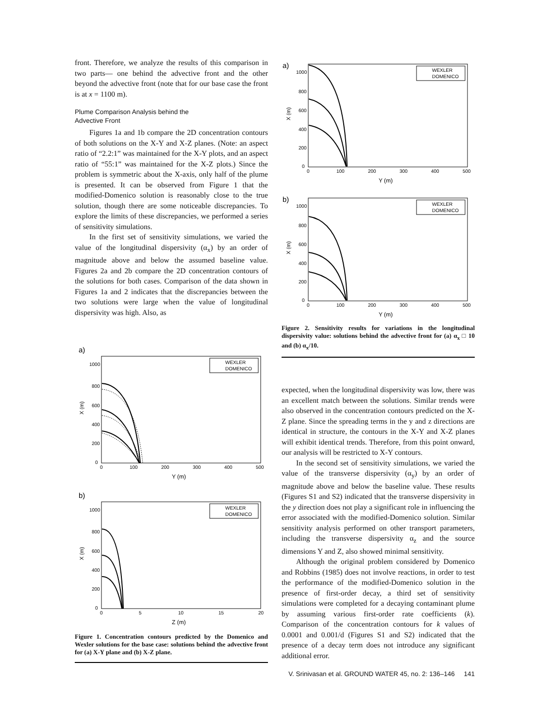front. Therefore, we analyze the results of this comparison in two parts— one behind the advective front and the other beyond the advective front (note that for our base case the front is at x = 1100 m).
Plume Comparison Analysis behind the
Advective Front
Figures 1a and 1b compare the 2D concentration contours of both solutions on the X-Y and X-Z planes. (Note: an aspect ratio of “2.2:1” was maintained for the X-Y plots, and an aspect ratio of “55:1” was maintained for the X-Z plots.) Since the problem is symmetric about the X-axis, only half of the plume is presented. It can be observed from Figure 1 that the modified-Domenico solution is reasonably close to the true solution, though there are some noticeable discrepancies. To explore the limits of these discrepancies, we performed a series of sensitivity simulations.
In the first set of sensitivity simulations, we varied the value of the longitudinal dispersivity (α<sub>x</sub>) by an order of magnitude above and below the assumed baseline value. Figures 2a and 2b compare the 2D concentration contours of the solutions for both cases. Comparison of the data shown in Figures 1a and 2 indicates that the discrepancies between the two solutions were large when the value of longitudinal dispersivity was high. Also, as
a)
1000
800
600
400
200
0
X (m)
0
100
200
300
400
500
Y (m)
WEXLER
DOMENICO
b)
1000
800
600
400
200
0
X (m)
0
5
10
15
20
Z (m)
WEXLER
DOMENICO
Figure 1. Concentration contours predicted by the Domenico and Wexler solutions for the base case: solutions behind the advective front for (a) X-Y plane and (b) X-Z plane.
a)
1000
800
600
400
200
0
X (m)
0
100
200
300
400
500
Y (m)
WEXLER
DOMENICO
b)
1000
800
600
400
200
0
X (m)
0
100
200
300
400
500
Y (m)
WEXLER
DOMENICO
Figure 2. Sensitivity results for variations in the longitudinal dispersivity value: solutions behind the advective front for (a) α<sub>x</sub> □ 10 and (b) α<sub>x</sub>/10.
expected, when the longitudinal dispersivity was low, there was an excellent match between the solutions. Similar trends were also observed in the concentration contours predicted on the X-Z plane. Since the spreading terms in the y and z directions are identical in structure, the contours in the X-Y and X-Z planes will exhibit identical trends. Therefore, from this point onward, our analysis will be restricted to X-Y contours.
In the second set of sensitivity simulations, we varied the value of the transverse dispersivity (α<sub>y</sub>) by an order of magnitude above and below the baseline value. These results (Figures S1 and S2) indicated that the transverse dispersivity in the y direction does not play a significant role in influencing the error associated with the modified-Domenico solution. Similar sensitivity analysis performed on other transport parameters, including the transverse dispersivity α<sub>z</sub> and the source dimensions Y and Z, also showed minimal sensitivity.
Although the original problem considered by Domenico and Robbins (1985) does not involve reactions, in order to test the performance of the modified-Domenico solution in the presence of first-order decay, a third set of sensitivity simulations were completed for a decaying contaminant plume by assuming various first-order rate coefficients (k). Comparison of the concentration contours for k values of 0.0001 and 0.001/d (Figures S1 and S2) indicated that the presence of a decay term does not introduce any significant additional error.
V. Srinivasan et al. GROUND WATER 45, no. 2: 136–146 141